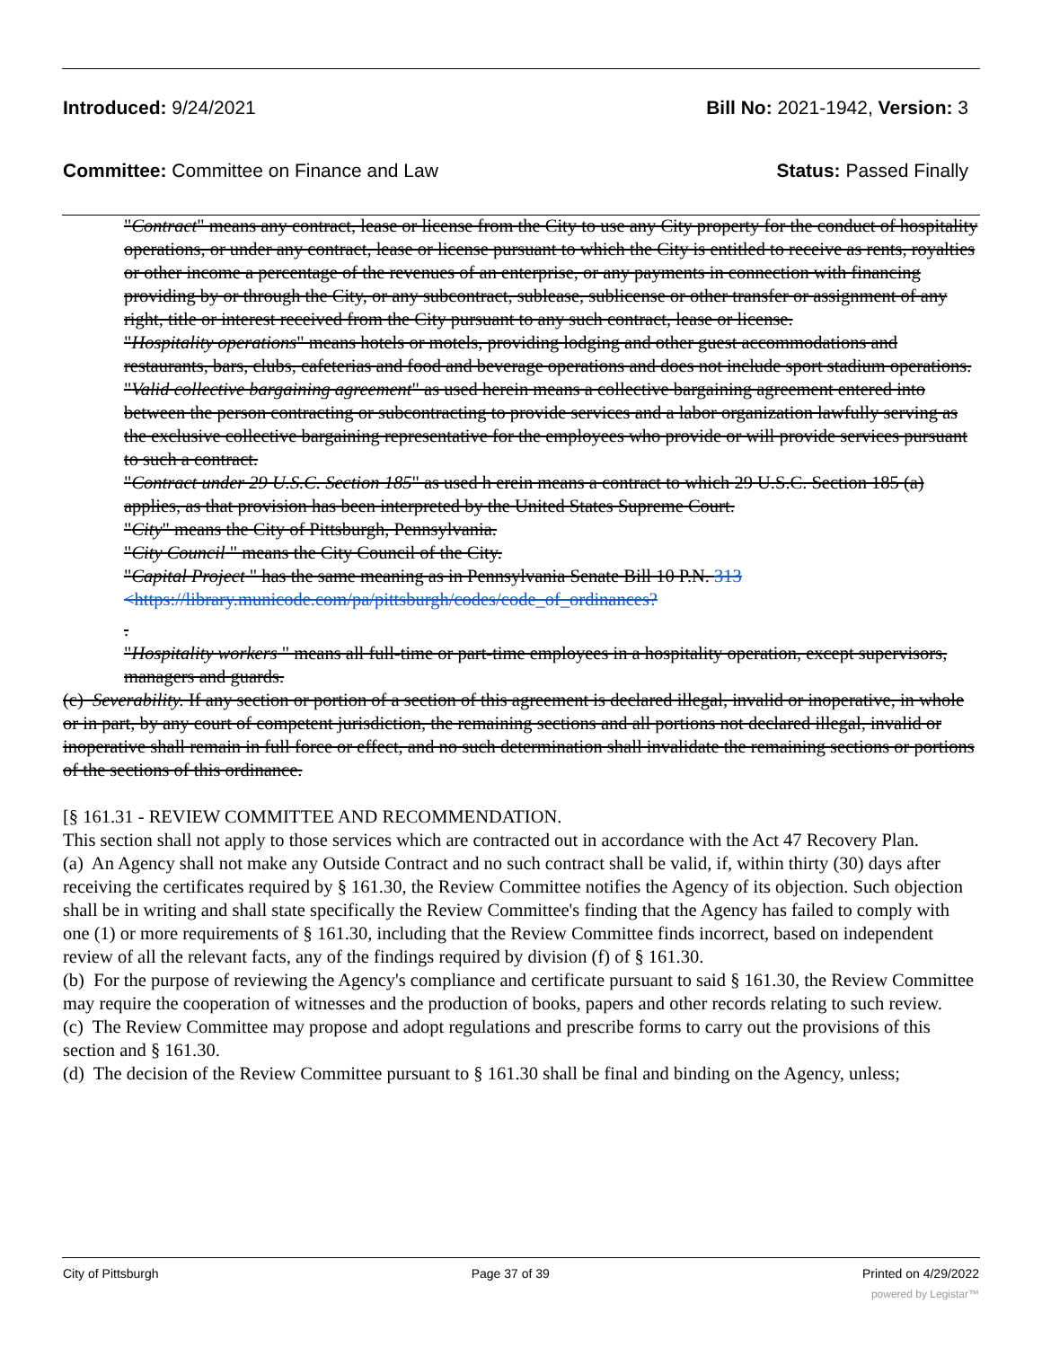Introduced: 9/24/2021 Bill No: 2021-1942, Version: 3
Committee: Committee on Finance and Law
Status: Passed Finally
"Contract" means any contract, lease or license from the City to use any City property for the conduct of hospitality operations, or under any contract, lease or license pursuant to which the City is entitled to receive as rents, royalties or other income a percentage of the revenues of an enterprise, or any payments in connection with financing providing by or through the City, or any subcontract, sublease, sublicense or other transfer or assignment of any right, title or interest received from the City pursuant to any such contract, lease or license.
"Hospitality operations" means hotels or motels, providing lodging and other guest accommodations and restaurants, bars, clubs, cafeterias and food and beverage operations and does not include sport stadium operations.
"Valid collective bargaining agreement" as used herein means a collective bargaining agreement entered into between the person contracting or subcontracting to provide services and a labor organization lawfully serving as the exclusive collective bargaining representative for the employees who provide or will provide services pursuant to such a contract.
"Contract under 29 U.S.C. Section 185" as used h erein means a contract to which 29 U.S.C. Section 185 (a) applies, as that provision has been interpreted by the United States Supreme Court.
"City" means the City of Pittsburgh, Pennsylvania.
"City Council " means the City Council of the City.
"Capital Project " has the same meaning as in Pennsylvania Senate Bill 10 P.N. 313 <https://library.municode.com/pa/pittsburgh/codes/code_of_ordinances?
.
"Hospitality workers " means all full-time or part-time employees in a hospitality operation, except supervisors, managers and guards.
(c) Severability. If any section or portion of a section of this agreement is declared illegal, invalid or inoperative, in whole or in part, by any court of competent jurisdiction, the remaining sections and all portions not declared illegal, invalid or inoperative shall remain in full force or effect, and no such determination shall invalidate the remaining sections or portions of the sections of this ordinance.
[§ 161.31 - REVIEW COMMITTEE AND RECOMMENDATION.
This section shall not apply to those services which are contracted out in accordance with the Act 47 Recovery Plan.
(a) An Agency shall not make any Outside Contract and no such contract shall be valid, if, within thirty (30) days after receiving the certificates required by § 161.30, the Review Committee notifies the Agency of its objection. Such objection shall be in writing and shall state specifically the Review Committee's finding that the Agency has failed to comply with one (1) or more requirements of § 161.30, including that the Review Committee finds incorrect, based on independent review of all the relevant facts, any of the findings required by division (f) of § 161.30.
(b) For the purpose of reviewing the Agency's compliance and certificate pursuant to said § 161.30, the Review Committee may require the cooperation of witnesses and the production of books, papers and other records relating to such review.
(c) The Review Committee may propose and adopt regulations and prescribe forms to carry out the provisions of this section and § 161.30.
(d) The decision of the Review Committee pursuant to § 161.30 shall be final and binding on the Agency, unless;
City of Pittsburgh Page 37 of 39 Printed on 4/29/2022
powered by Legistar™